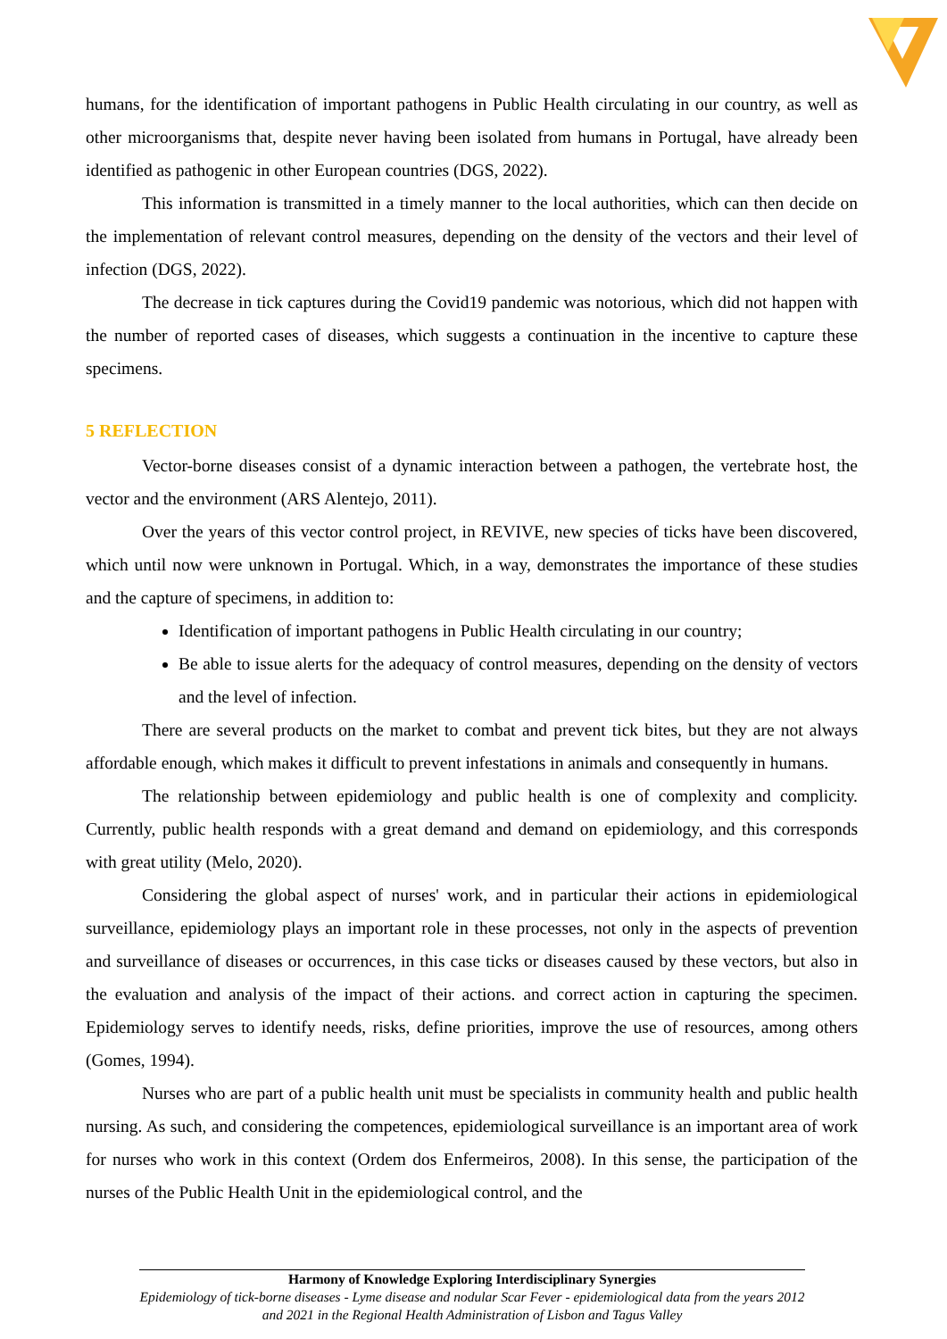humans, for the identification of important pathogens in Public Health circulating in our country, as well as other microorganisms that, despite never having been isolated from humans in Portugal, have already been identified as pathogenic in other European countries (DGS, 2022).
This information is transmitted in a timely manner to the local authorities, which can then decide on the implementation of relevant control measures, depending on the density of the vectors and their level of infection (DGS, 2022).
The decrease in tick captures during the Covid19 pandemic was notorious, which did not happen with the number of reported cases of diseases, which suggests a continuation in the incentive to capture these specimens.
5 REFLECTION
Vector-borne diseases consist of a dynamic interaction between a pathogen, the vertebrate host, the vector and the environment (ARS Alentejo, 2011).
Over the years of this vector control project, in REVIVE, new species of ticks have been discovered, which until now were unknown in Portugal. Which, in a way, demonstrates the importance of these studies and the capture of specimens, in addition to:
Identification of important pathogens in Public Health circulating in our country;
Be able to issue alerts for the adequacy of control measures, depending on the density of vectors and the level of infection.
There are several products on the market to combat and prevent tick bites, but they are not always affordable enough, which makes it difficult to prevent infestations in animals and consequently in humans.
The relationship between epidemiology and public health is one of complexity and complicity. Currently, public health responds with a great demand and demand on epidemiology, and this corresponds with great utility (Melo, 2020).
Considering the global aspect of nurses' work, and in particular their actions in epidemiological surveillance, epidemiology plays an important role in these processes, not only in the aspects of prevention and surveillance of diseases or occurrences, in this case ticks or diseases caused by these vectors, but also in the evaluation and analysis of the impact of their actions. and correct action in capturing the specimen. Epidemiology serves to identify needs, risks, define priorities, improve the use of resources, among others (Gomes, 1994).
Nurses who are part of a public health unit must be specialists in community health and public health nursing. As such, and considering the competences, epidemiological surveillance is an important area of work for nurses who work in this context (Ordem dos Enfermeiros, 2008). In this sense, the participation of the nurses of the Public Health Unit in the epidemiological control, and the
Harmony of Knowledge Exploring Interdisciplinary Synergies
Epidemiology of tick-borne diseases - Lyme disease and nodular Scar Fever - epidemiological data from the years 2012 and 2021 in the Regional Health Administration of Lisbon and Tagus Valley